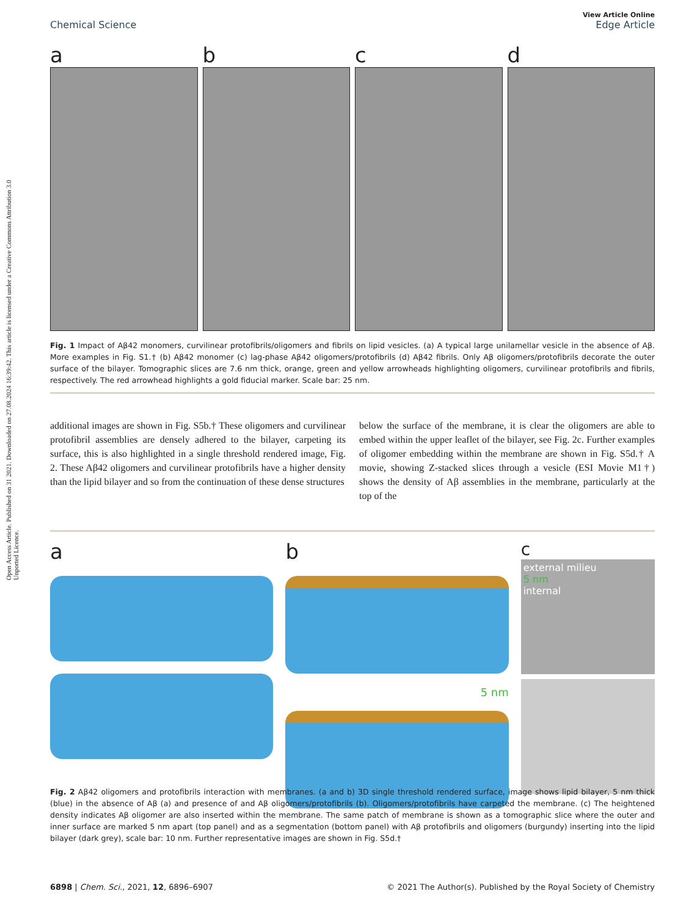Open Access Article. Published on 31 2021. Downloaded on 27.08.2024 16:39:42. This article is licensed under a Creative Commons Attribution 3.0 Unported Licence.
View Article Online
Chemical Science Edge Article
a b c d
Fig. 1 Impact of Aβ42 monomers, curvilinear protofibrils/oligomers and fibrils on lipid vesicles. (a) A typical large unilamellar vesicle in the absence of Aβ. More examples in Fig. S1.† (b) Aβ42 monomer (c) lag-phase Aβ42 oligomers/protofibrils (d) Aβ42 fibrils. Only Aβ oligomers/protofibrils decorate the outer surface of the bilayer. Tomographic slices are 7.6 nm thick, orange, green and yellow arrowheads highlighting oligomers, curvilinear protofibrils and fibrils, respectively. The red arrowhead highlights a gold fiducial marker. Scale bar: 25 nm.
additional images are shown in Fig. S5b.† These oligomers and curvilinear protofibril assemblies are densely adhered to the bilayer, carpeting its surface, this is also highlighted in a single threshold rendered image, Fig. 2. These Aβ42 oligomers and curvilinear protofibrils have a higher density than the lipid bilayer and so from the continuation of these dense structures
below the surface of the membrane, it is clear the oligomers are able to embed within the upper leaflet of the bilayer, see Fig. 2c. Further examples of oligomer embedding within the membrane are shown in Fig. S5d.† A movie, showing Z-stacked slices through a vesicle (ESI Movie M1†) shows the density of Aβ assemblies in the membrane, particularly at the top of the
a b
5 nm
c
external milieu
5 nm
internal
Fig. 2 Aβ42 oligomers and protofibrils interaction with membranes. (a and b) 3D single threshold rendered surface, image shows lipid bilayer, 5 nm thick (blue) in the absence of Aβ (a) and presence of and Aβ oligomers/protofibrils (b). Oligomers/protofibrils have carpeted the membrane. (c) The heightened density indicates Aβ oligomer are also inserted within the membrane. The same patch of membrane is shown as a tomographic slice where the outer and inner surface are marked 5 nm apart (top panel) and as a segmentation (bottom panel) with Aβ protofibrils and oligomers (burgundy) inserting into the lipid bilayer (dark grey), scale bar: 10 nm. Further representative images are shown in Fig. S5d.†
6898 | Chem. Sci., 2021, 12, 6896–6907 © 2021 The Author(s). Published by the Royal Society of Chemistry